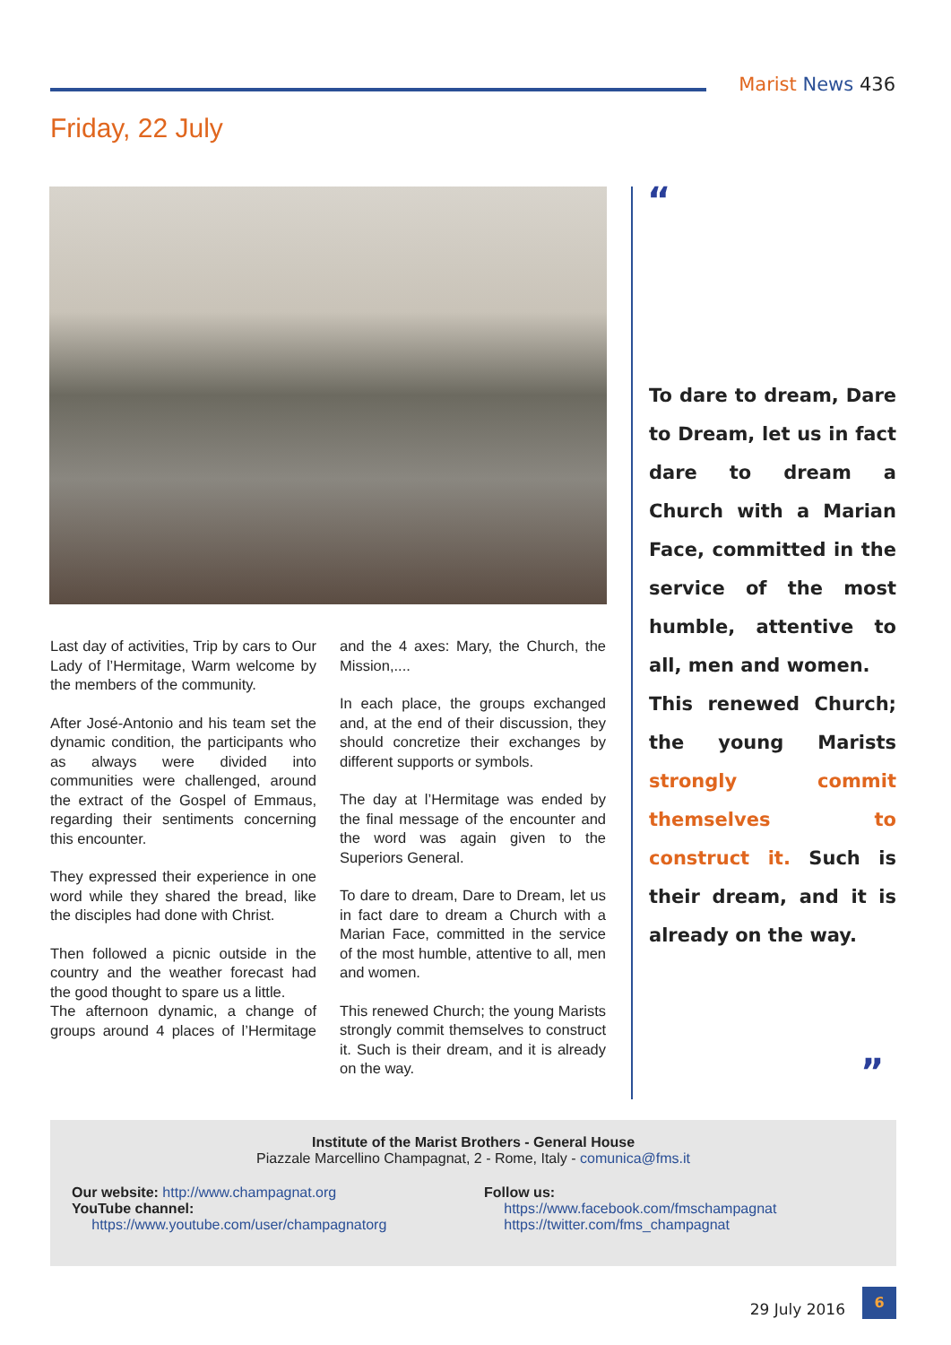Marist News 436
Friday, 22 July
Last day of activities, Trip by cars to Our Lady of l’Hermitage, Warm welcome by the members of the community.
After José-Antonio and his team set the dynamic condition, the participants who as always were divided into communities were challenged, around the extract of the Gospel of Emmaus, regarding their sentiments concerning this encounter.
They expressed their experience in one word while they shared the bread, like the disciples had done with Christ.
Then followed a picnic outside in the country and the weather forecast had the good thought to spare us a little.
The afternoon dynamic, a change of groups around 4 places of l’Hermitage and the 4 axes: Mary, the Church, the Mission,....
In each place, the groups exchanged and, at the end of their discussion, they should concretize their exchanges by different supports or symbols.
The day at l’Hermitage was ended by the final message of the encounter and the word was again given to the Superiors General.
To dare to dream, Dare to Dream, let us in fact dare to dream a Church with a Marian Face, committed in the service of the most humble, attentive to all, men and women.
This renewed Church; the young Marists strongly commit themselves to construct it. Such is their dream, and it is already on the way.
“
To dare to dream, Dare to Dream, let us in fact dare to dream a Church with a Marian Face, committed in the service of the most humble, attentive to all, men and women.
This renewed Church; the young Marists strongly commit themselves to construct it. Such is their dream, and it is already on the way.
”
Institute of the Marist Brothers - General House
Piazzale Marcellino Champagnat, 2 - Rome, Italy - comunica@fms.it
Our website: http://www.champagnat.org
YouTube channel:
https://www.youtube.com/user/champagnatorg
Follow us:
https://www.facebook.com/fmschampagnat
https://twitter.com/fms_champagnat
29 July 2016
6